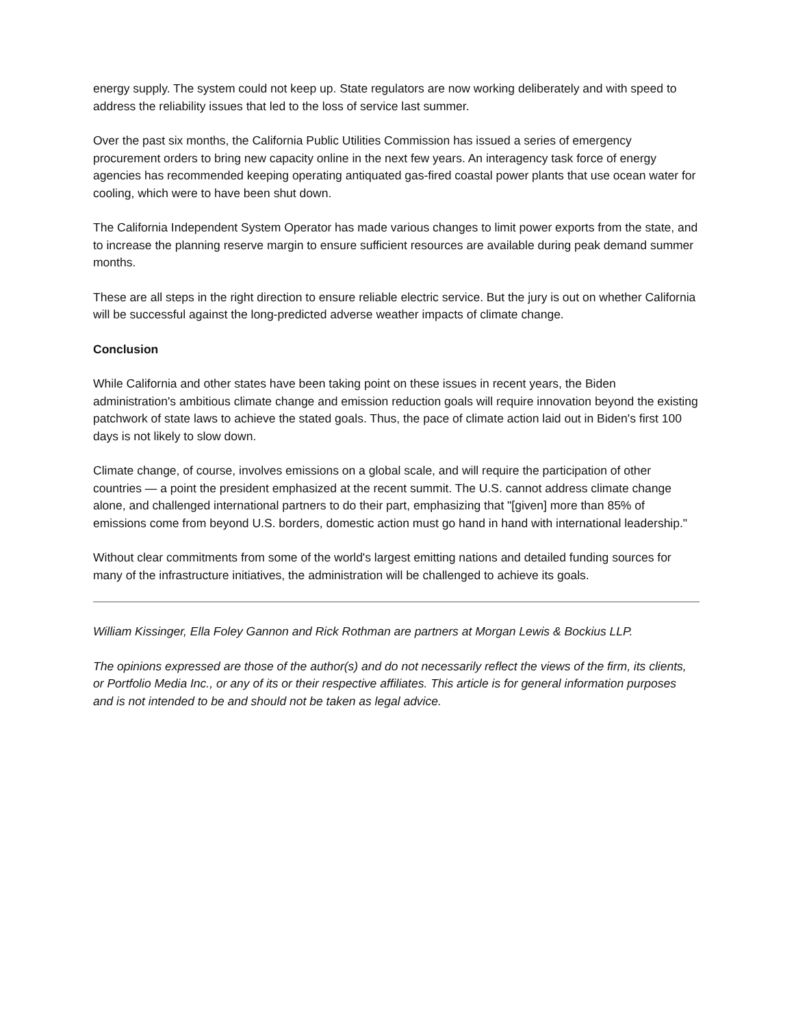energy supply. The system could not keep up. State regulators are now working deliberately and with speed to address the reliability issues that led to the loss of service last summer.
Over the past six months, the California Public Utilities Commission has issued a series of emergency procurement orders to bring new capacity online in the next few years. An interagency task force of energy agencies has recommended keeping operating antiquated gas-fired coastal power plants that use ocean water for cooling, which were to have been shut down.
The California Independent System Operator has made various changes to limit power exports from the state, and to increase the planning reserve margin to ensure sufficient resources are available during peak demand summer months.
These are all steps in the right direction to ensure reliable electric service. But the jury is out on whether California will be successful against the long-predicted adverse weather impacts of climate change.
Conclusion
While California and other states have been taking point on these issues in recent years, the Biden administration's ambitious climate change and emission reduction goals will require innovation beyond the existing patchwork of state laws to achieve the stated goals. Thus, the pace of climate action laid out in Biden's first 100 days is not likely to slow down.
Climate change, of course, involves emissions on a global scale, and will require the participation of other countries — a point the president emphasized at the recent summit. The U.S. cannot address climate change alone, and challenged international partners to do their part, emphasizing that "[given] more than 85% of emissions come from beyond U.S. borders, domestic action must go hand in hand with international leadership."
Without clear commitments from some of the world's largest emitting nations and detailed funding sources for many of the infrastructure initiatives, the administration will be challenged to achieve its goals.
William Kissinger, Ella Foley Gannon and Rick Rothman are partners at Morgan Lewis & Bockius LLP.
The opinions expressed are those of the author(s) and do not necessarily reflect the views of the firm, its clients, or Portfolio Media Inc., or any of its or their respective affiliates. This article is for general information purposes and is not intended to be and should not be taken as legal advice.